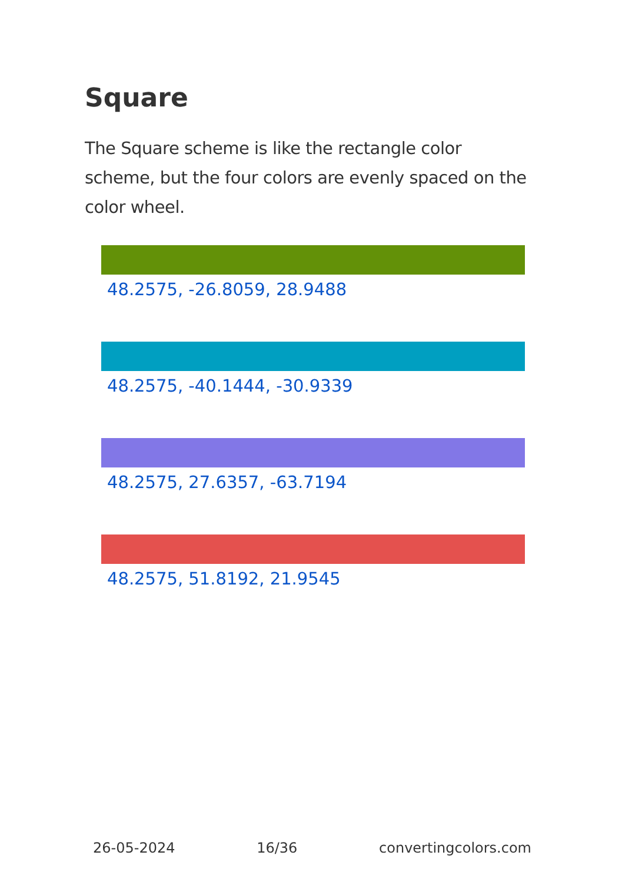Square
The Square scheme is like the rectangle color scheme, but the four colors are evenly spaced on the color wheel.
48.2575, -26.8059, 28.9488
48.2575, -40.1444, -30.9339
48.2575, 27.6357, -63.7194
48.2575, 51.8192, 21.9545
26-05-2024 16/36 convertingcolors.com